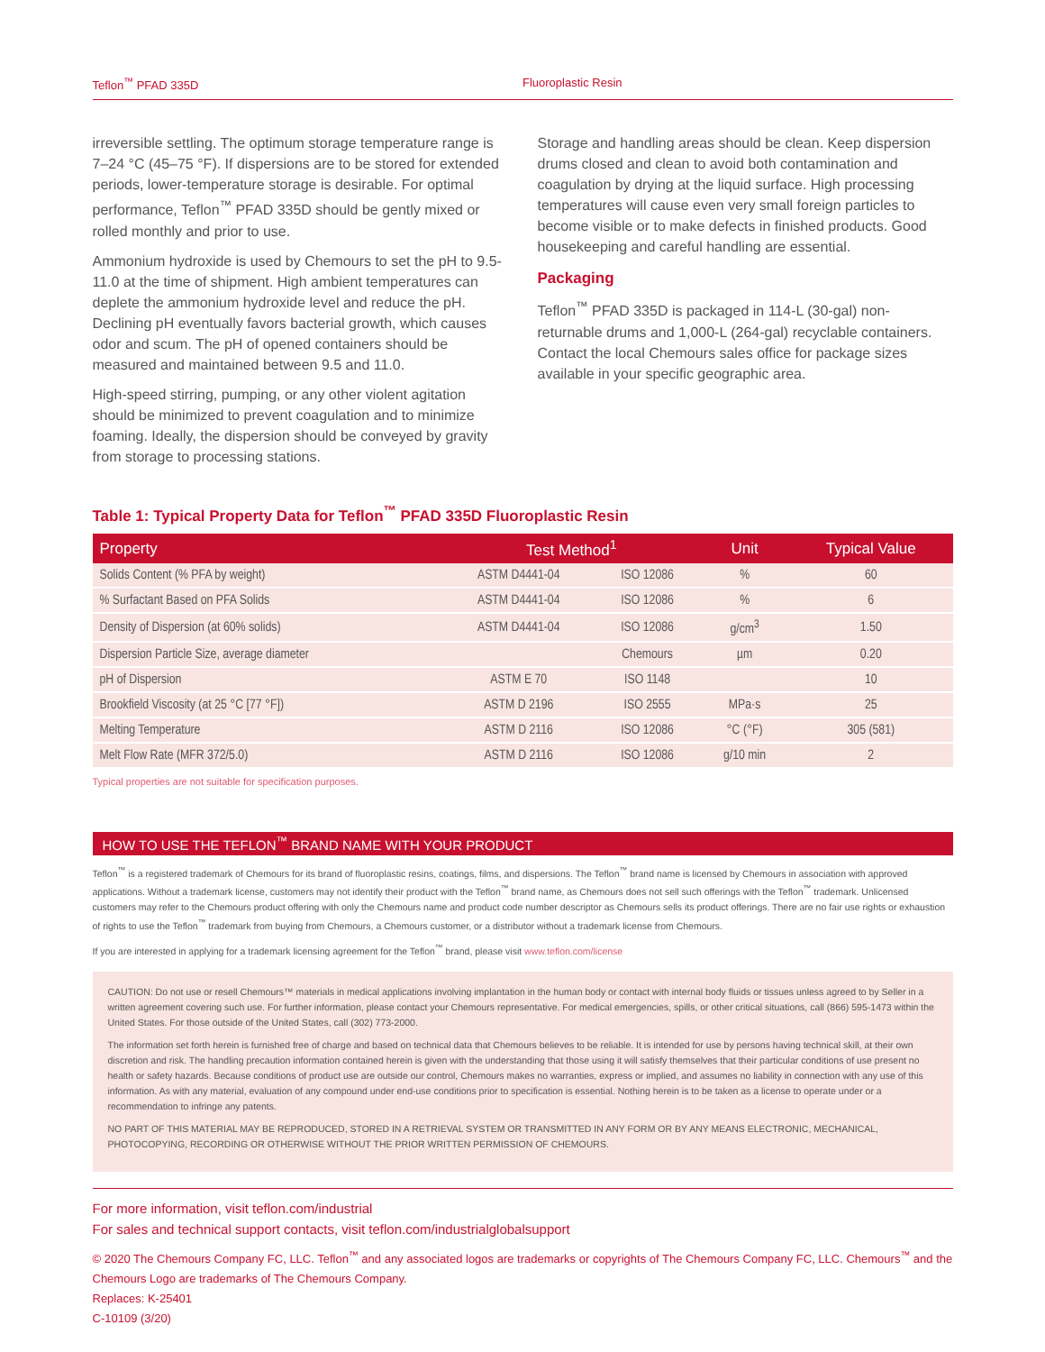Teflon<sup>™</sup> PFAD 335D Fluoroplastic Resin
irreversible settling. The optimum storage temperature range is 7–24 °C (45–75 °F). If dispersions are to be stored for extended periods, lower-temperature storage is desirable. For optimal performance, Teflon<sup>™</sup> PFAD 335D should be gently mixed or rolled monthly and prior to use.
Ammonium hydroxide is used by Chemours to set the pH to 9.5-11.0 at the time of shipment. High ambient temperatures can deplete the ammonium hydroxide level and reduce the pH. Declining pH eventually favors bacterial growth, which causes odor and scum. The pH of opened containers should be measured and maintained between 9.5 and 11.0.
High-speed stirring, pumping, or any other violent agitation should be minimized to prevent coagulation and to minimize foaming. Ideally, the dispersion should be conveyed by gravity from storage to processing stations.
Storage and handling areas should be clean. Keep dispersion drums closed and clean to avoid both contamination and coagulation by drying at the liquid surface. High processing temperatures will cause even very small foreign particles to become visible or to make defects in finished products. Good housekeeping and careful handling are essential.
Packaging
Teflon<sup>™</sup> PFAD 335D is packaged in 114-L (30-gal) non-returnable drums and 1,000-L (264-gal) recyclable containers. Contact the local Chemours sales office for package sizes available in your specific geographic area.
Table 1: Typical Property Data for Teflon<sup>™</sup> PFAD 335D Fluoroplastic Resin
| Property | Test Method<sup>1</sup> | | Unit | Typical Value |
| --- | --- | --- | --- | --- |
| Solids Content (% PFA by weight) | ASTM D4441-04 | ISO 12086 | % | 60 |
| % Surfactant Based on PFA Solids | ASTM D4441-04 | ISO 12086 | % | 6 |
| Density of Dispersion (at 60% solids) | ASTM D4441-04 | ISO 12086 | g/cm<sup>3</sup> | 1.50 |
| Dispersion Particle Size, average diameter | | Chemours | µm | 0.20 |
| pH of Dispersion | ASTM E 70 | ISO 1148 | | 10 |
| Brookfield Viscosity (at 25 °C [77 °F]) | ASTM D 2196 | ISO 2555 | MPa·s | 25 |
| Melting Temperature | ASTM D 2116 | ISO 12086 | °C (°F) | 305 (581) |
| Melt Flow Rate (MFR 372/5.0) | ASTM D 2116 | ISO 12086 | g/10 min | 2 |
Typical properties are not suitable for specification purposes.
HOW TO USE THE TEFLON<sup>™</sup> BRAND NAME WITH YOUR PRODUCT
Teflon<sup>™</sup> is a registered trademark of Chemours for its brand of fluoroplastic resins, coatings, films, and dispersions. The Teflon<sup>™</sup> brand name is licensed by Chemours in association with approved applications. Without a trademark license, customers may not identify their product with the Teflon<sup>™</sup> brand name, as Chemours does not sell such offerings with the Teflon<sup>™</sup> trademark. Unlicensed customers may refer to the Chemours product offering with only the Chemours name and product code number descriptor as Chemours sells its product offerings. There are no fair use rights or exhaustion of rights to use the Teflon<sup>™</sup> trademark from buying from Chemours, a Chemours customer, or a distributor without a trademark license from Chemours.
If you are interested in applying for a trademark licensing agreement for the Teflon<sup>™</sup> brand, please visit www.teflon.com/license
CAUTION: Do not use or resell Chemours™ materials in medical applications involving implantation in the human body or contact with internal body fluids or tissues unless agreed to by Seller in a written agreement covering such use. For further information, please contact your Chemours representative. For medical emergencies, spills, or other critical situations, call (866) 595-1473 within the United States. For those outside of the United States, call (302) 773-2000.
The information set forth herein is furnished free of charge and based on technical data that Chemours believes to be reliable. It is intended for use by persons having technical skill, at their own discretion and risk. The handling precaution information contained herein is given with the understanding that those using it will satisfy themselves that their particular conditions of use present no health or safety hazards. Because conditions of product use are outside our control, Chemours makes no warranties, express or implied, and assumes no liability in connection with any use of this information. As with any material, evaluation of any compound under end-use conditions prior to specification is essential. Nothing herein is to be taken as a license to operate under or a recommendation to infringe any patents.
NO PART OF THIS MATERIAL MAY BE REPRODUCED, STORED IN A RETRIEVAL SYSTEM OR TRANSMITTED IN ANY FORM OR BY ANY MEANS ELECTRONIC, MECHANICAL, PHOTOCOPYING, RECORDING OR OTHERWISE WITHOUT THE PRIOR WRITTEN PERMISSION OF CHEMOURS.
For more information, visit teflon.com/industrial
For sales and technical support contacts, visit teflon.com/industrialglobalsupport
© 2020 The Chemours Company FC, LLC. Teflon<sup>™</sup> and any associated logos are trademarks or copyrights of The Chemours Company FC, LLC. Chemours<sup>™</sup> and the Chemours Logo are trademarks of The Chemours Company.
Replaces: K-25401
C-10109 (3/20)